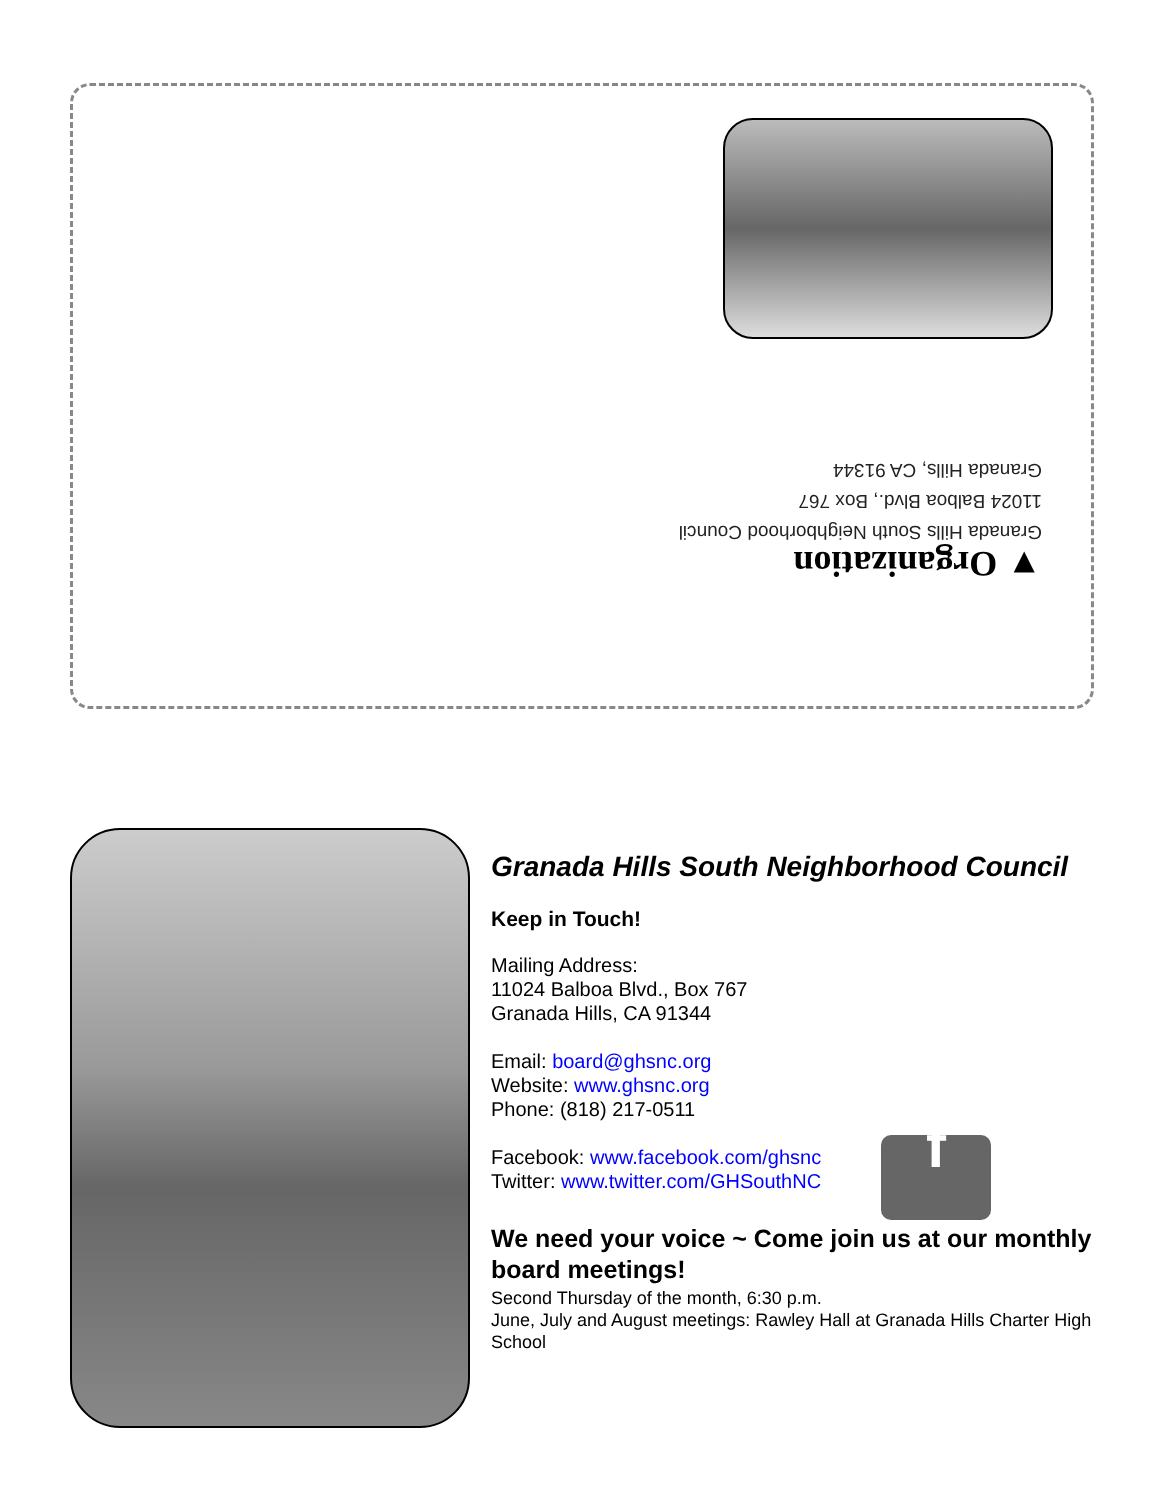▼ Organization
Granada Hills South Neighborhood Council
11024 Balboa Blvd., Box 767
Granada Hills, CA 91344
Granada Hills South Neighborhood Council
Keep in Touch!
Mailing Address:
11024 Balboa Blvd., Box 767
Granada Hills, CA 91344
Email: board@ghsnc.org
Website: www.ghsnc.org
Phone: (818) 217-0511
Facebook: www.facebook.com/ghsnc
Twitter: www.twitter.com/GHSouthNC
f
We need your voice ~ Come join us at our monthly board meetings!
Second Thursday of the month, 6:30 p.m.
June, July and August meetings: Rawley Hall at Granada Hills Charter High School